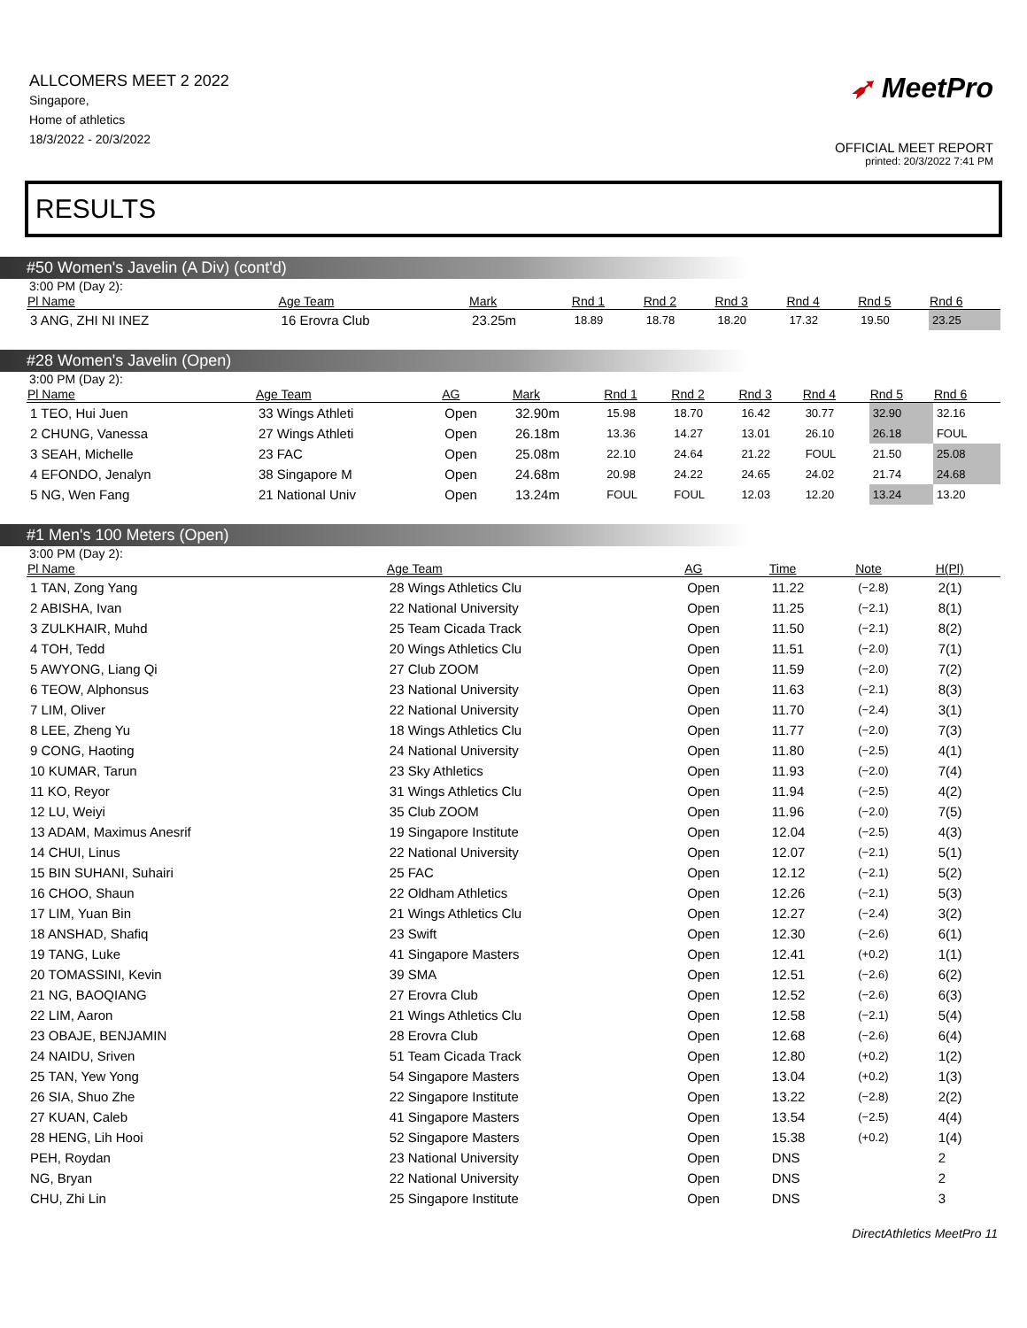ALLCOMERS MEET 2 2022
Singapore,
Home of athletics
18/3/2022 - 20/3/2022
➶ MeetPro
OFFICIAL MEET REPORT
printed: 20/3/2022 7:41 PM
RESULTS
#50 Women's Javelin (A Div) (cont'd)
3:00 PM (Day 2):
| Pl Name | Age Team | Mark | Rnd 1 | Rnd 2 | Rnd 3 | Rnd 4 | Rnd 5 | Rnd 6 |
| --- | --- | --- | --- | --- | --- | --- | --- | --- |
| 3 ANG, ZHI NI INEZ | 16 Erovra Club | 23.25m | 18.89 | 18.78 | 18.20 | 17.32 | 19.50 | 23.25 |
#28 Women's Javelin (Open)
3:00 PM (Day 2):
| Pl Name | Age Team | AG | Mark | Rnd 1 | Rnd 2 | Rnd 3 | Rnd 4 | Rnd 5 | Rnd 6 |
| --- | --- | --- | --- | --- | --- | --- | --- | --- | --- |
| 1 TEO, Hui Juen | 33 Wings Athleti | Open | 32.90m | 15.98 | 18.70 | 16.42 | 30.77 | 32.90 | 32.16 |
| 2 CHUNG, Vanessa | 27 Wings Athleti | Open | 26.18m | 13.36 | 14.27 | 13.01 | 26.10 | 26.18 | FOUL |
| 3 SEAH, Michelle | 23 FAC | Open | 25.08m | 22.10 | 24.64 | 21.22 | FOUL | 21.50 | 25.08 |
| 4 EFONDO, Jenalyn | 38 Singapore M | Open | 24.68m | 20.98 | 24.22 | 24.65 | 24.02 | 21.74 | 24.68 |
| 5 NG, Wen Fang | 21 National Univ | Open | 13.24m | FOUL | FOUL | 12.03 | 12.20 | 13.24 | 13.20 |
#1 Men's 100 Meters (Open)
3:00 PM (Day 2):
| Pl Name | Age Team | AG | Time | Note | H(Pl) |
| --- | --- | --- | --- | --- | --- |
| 1 TAN, Zong Yang | 28 Wings Athletics Clu | Open | 11.22 | (−2.8) | 2(1) |
| 2 ABISHA, Ivan | 22 National University | Open | 11.25 | (−2.1) | 8(1) |
| 3 ZULKHAIR, Muhd | 25 Team Cicada Track | Open | 11.50 | (−2.1) | 8(2) |
| 4 TOH, Tedd | 20 Wings Athletics Clu | Open | 11.51 | (−2.0) | 7(1) |
| 5 AWYONG, Liang Qi | 27 Club ZOOM | Open | 11.59 | (−2.0) | 7(2) |
| 6 TEOW, Alphonsus | 23 National University | Open | 11.63 | (−2.1) | 8(3) |
| 7 LIM, Oliver | 22 National University | Open | 11.70 | (−2.4) | 3(1) |
| 8 LEE, Zheng Yu | 18 Wings Athletics Clu | Open | 11.77 | (−2.0) | 7(3) |
| 9 CONG, Haoting | 24 National University | Open | 11.80 | (−2.5) | 4(1) |
| 10 KUMAR, Tarun | 23 Sky Athletics | Open | 11.93 | (−2.0) | 7(4) |
| 11 KO, Reyor | 31 Wings Athletics Clu | Open | 11.94 | (−2.5) | 4(2) |
| 12 LU, Weiyi | 35 Club ZOOM | Open | 11.96 | (−2.0) | 7(5) |
| 13 ADAM, Maximus Anesrif | 19 Singapore Institute | Open | 12.04 | (−2.5) | 4(3) |
| 14 CHUI, Linus | 22 National University | Open | 12.07 | (−2.1) | 5(1) |
| 15 BIN SUHANI, Suhairi | 25 FAC | Open | 12.12 | (−2.1) | 5(2) |
| 16 CHOO, Shaun | 22 Oldham Athletics | Open | 12.26 | (−2.1) | 5(3) |
| 17 LIM, Yuan Bin | 21 Wings Athletics Clu | Open | 12.27 | (−2.4) | 3(2) |
| 18 ANSHAD, Shafiq | 23 Swift | Open | 12.30 | (−2.6) | 6(1) |
| 19 TANG, Luke | 41 Singapore Masters | Open | 12.41 | (+0.2) | 1(1) |
| 20 TOMASSINI, Kevin | 39 SMA | Open | 12.51 | (−2.6) | 6(2) |
| 21 NG, BAOQIANG | 27 Erovra Club | Open | 12.52 | (−2.6) | 6(3) |
| 22 LIM, Aaron | 21 Wings Athletics Clu | Open | 12.58 | (−2.1) | 5(4) |
| 23 OBAJE, BENJAMIN | 28 Erovra Club | Open | 12.68 | (−2.6) | 6(4) |
| 24 NAIDU, Sriven | 51 Team Cicada Track | Open | 12.80 | (+0.2) | 1(2) |
| 25 TAN, Yew Yong | 54 Singapore Masters | Open | 13.04 | (+0.2) | 1(3) |
| 26 SIA, Shuo Zhe | 22 Singapore Institute | Open | 13.22 | (−2.8) | 2(2) |
| 27 KUAN, Caleb | 41 Singapore Masters | Open | 13.54 | (−2.5) | 4(4) |
| 28 HENG, Lih Hooi | 52 Singapore Masters | Open | 15.38 | (+0.2) | 1(4) |
| PEH, Roydan | 23 National University | Open | DNS | | 2 |
| NG, Bryan | 22 National University | Open | DNS | | 2 |
| CHU, Zhi Lin | 25 Singapore Institute | Open | DNS | | 3 |
DirectAthletics MeetPro 11